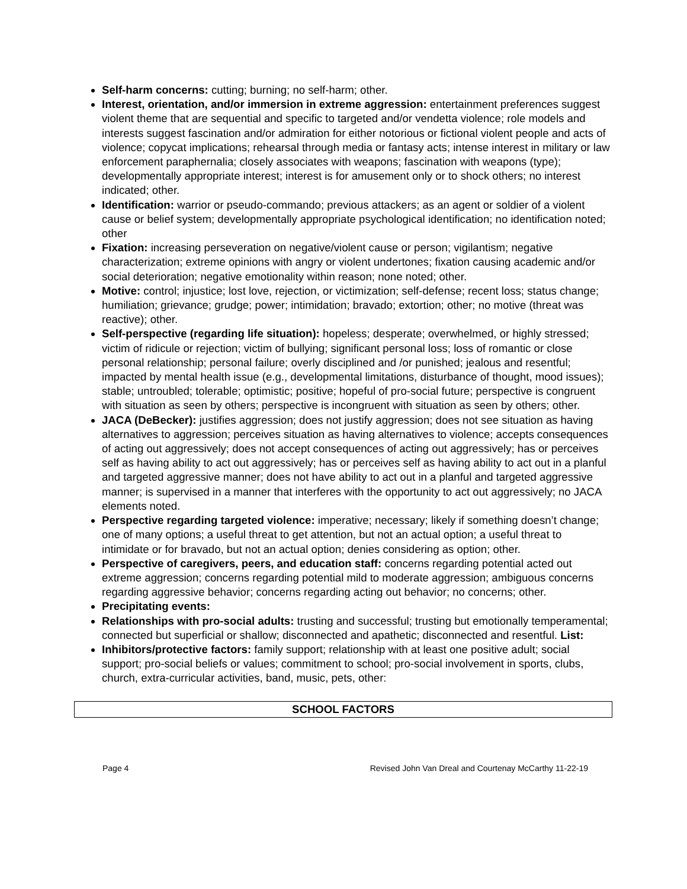Self-harm concerns: cutting; burning; no self-harm; other.
Interest, orientation, and/or immersion in extreme aggression: entertainment preferences suggest violent theme that are sequential and specific to targeted and/or vendetta violence; role models and interests suggest fascination and/or admiration for either notorious or fictional violent people and acts of violence; copycat implications; rehearsal through media or fantasy acts; intense interest in military or law enforcement paraphernalia; closely associates with weapons; fascination with weapons (type); developmentally appropriate interest; interest is for amusement only or to shock others; no interest indicated; other.
Identification: warrior or pseudo-commando; previous attackers; as an agent or soldier of a violent cause or belief system; developmentally appropriate psychological identification; no identification noted; other
Fixation: increasing perseveration on negative/violent cause or person; vigilantism; negative characterization; extreme opinions with angry or violent undertones; fixation causing academic and/or social deterioration; negative emotionality within reason; none noted; other.
Motive: control; injustice; lost love, rejection, or victimization; self-defense; recent loss; status change; humiliation; grievance; grudge; power; intimidation; bravado; extortion; other; no motive (threat was reactive); other.
Self-perspective (regarding life situation): hopeless; desperate; overwhelmed, or highly stressed; victim of ridicule or rejection; victim of bullying; significant personal loss; loss of romantic or close personal relationship; personal failure; overly disciplined and /or punished; jealous and resentful; impacted by mental health issue (e.g., developmental limitations, disturbance of thought, mood issues); stable; untroubled; tolerable; optimistic; positive; hopeful of pro-social future; perspective is congruent with situation as seen by others; perspective is incongruent with situation as seen by others; other.
JACA (DeBecker): justifies aggression; does not justify aggression; does not see situation as having alternatives to aggression; perceives situation as having alternatives to violence; accepts consequences of acting out aggressively; does not accept consequences of acting out aggressively; has or perceives self as having ability to act out aggressively; has or perceives self as having ability to act out in a planful and targeted aggressive manner; does not have ability to act out in a planful and targeted aggressive manner; is supervised in a manner that interferes with the opportunity to act out aggressively; no JACA elements noted.
Perspective regarding targeted violence: imperative; necessary; likely if something doesn’t change; one of many options; a useful threat to get attention, but not an actual option; a useful threat to intimidate or for bravado, but not an actual option; denies considering as option; other.
Perspective of caregivers, peers, and education staff: concerns regarding potential acted out extreme aggression; concerns regarding potential mild to moderate aggression; ambiguous concerns regarding aggressive behavior; concerns regarding acting out behavior; no concerns; other.
Precipitating events:
Relationships with pro-social adults: trusting and successful; trusting but emotionally temperamental; connected but superficial or shallow; disconnected and apathetic; disconnected and resentful. List:
Inhibitors/protective factors: family support; relationship with at least one positive adult; social support; pro-social beliefs or values; commitment to school; pro-social involvement in sports, clubs, church, extra-curricular activities, band, music, pets, other:
| SCHOOL FACTORS |
| --- |
Page 4 Revised John Van Dreal and Courtenay McCarthy 11-22-19